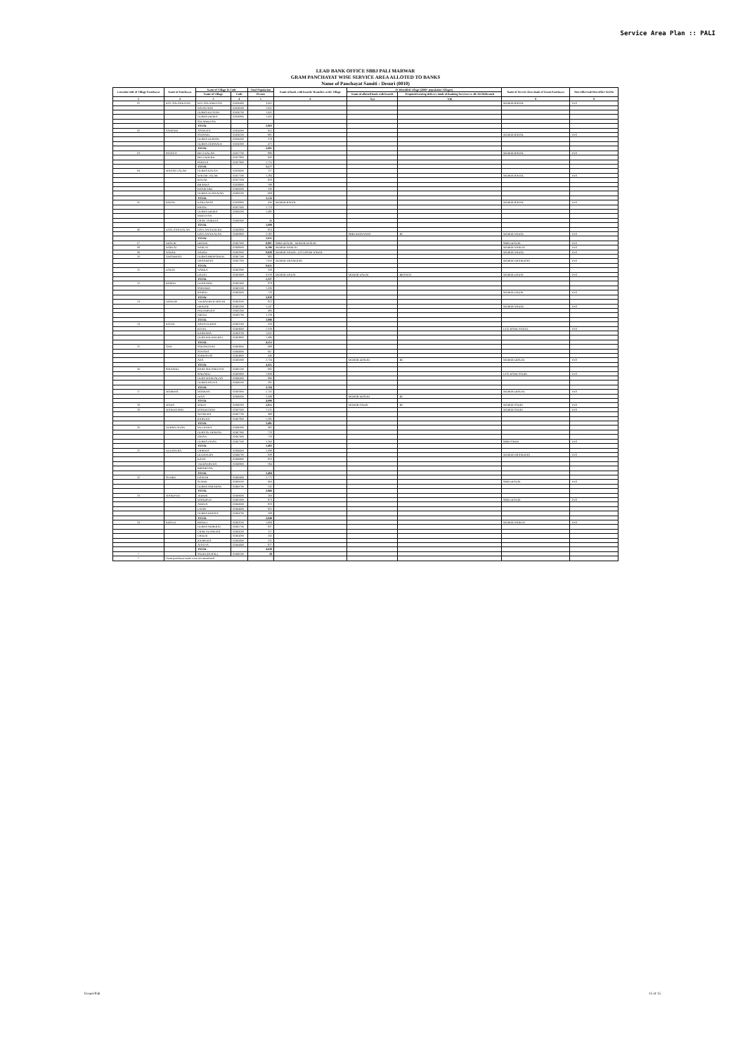Service Area Plan :: PALI
LEAD BANK OFFICE SBBJ PALI MARWAR
GRAM PANCHAYAT WISE SERVICE AREA ALLOTED TO BANKS
Name of Panchayat Samiti : Desuri (0010)
| Location code of Village Panchayat | Name of Panchayat | Name of Village & Code | | Total Population | Name of bank with branch/ Branches at the Village | FI Identified village (2000+ population Villages) | | Name of Service Area Bank of Gram Panchayat | Post office/sub Post office Yes/No |
| --- | --- | --- | --- | --- | --- | --- | --- | --- | --- |
| | | Name of Village | Code | Person | | Name of allotted bank with branch | Proposed/existing delivery mode of Banking Services i.e. BC/ATM/Branch | | |
| 1 | 2 | 3 | 4 | 5 | 6 | 7(a) | 7(b) | 8 | 9 |
| 01 | KOT SOLANKIYAN | KOT SOLANKIYAN | 02456400 | 3,001 | | | | MGBGB BAGOL | YES |
| | | NAYAGAON | 02456500 | 1,001 | | | | | |
| | | GURHA KITIYAN | 02456700 | 1,001 | | | | | |
| | | GURHA DEORA | 02456800 | 1,001 | | | | | |
| | | SOLANKIYAN | | | | | | | |
| | | TOTAL | | 2,803 | | | | | |
| 02 | SANSARI | ASAPURA | 02456000 | 955 | | | | | |
| | | SANSARI | 02456100 | 981 | | | | MGBGB BAGOL | YES |
| | | GURHA DURJAN | 02456200 | 278 | | | | | |
| | | GURHA GOPINATH | 02456300 | 471 | | | | | |
| | | TOTAL | | 2,685 | | | | | |
| 03 | PANOTA | BEVI KALAN | 02457700 | 880 | | | | MGBGB BAGOL | YES |
| | | BEVI KHURD | 02457800 | 942 | | | | | |
| | | PANOTA | 02457900 | 1,755 | | | | | |
| | | TOTAL | | 3,577 | | | | | |
| 04 | MAGAR TALAB | GURHA KALAN | 02456600 | 117 | | | | | |
| | | MAGAR TALAB | 02457100 | 1,284 | | | | MGBGB BAGOL | YES |
| | | KOLAR | 02457200 | 933 | | | | | |
| | | BHANKA | 02459900 | 198 | | | | | |
| | | KHARCHEE | 02460000 | 330 | | | | | |
| | | GURHA JETAWATAN | 02460100 | 669 | | | | | |
| | | TOTAL | | 3,532 | | | | | |
| 05 | BAGOL | KAKLAWAS | 02456900 | 456 | MGBGB BAGOL | | | MGBGB BAGOL | YES |
| | | BAGOL | 02457000 | 1,713 | | | | | |
| | | GURHA DEORA | 02460200 | 1,485 | | | | | |
| | | MERTIYAN | | | | | | | |
| | | CHAK VARDIYA | 02460300 | 46 | | | | | |
| | | TOTAL | | 3,699 | | | | | |
| 06 | DAYLANA KALAN | DAYLANA KHURD | 02460800 | 853 | | | | | |
| | | DAYLANA KALAN | 02460900 | 2,182 | | SBBJ KHINWARA | BC | MGBGB NADOL | YES |
| | | TOTAL | | 3,035 | | | | | |
| 07 | DESURI | DESURI | 02467000 | 8,897 | SBBJ DESURI , MGBGB DESURI | | | SBBJ DESURI | YES |
| 08 | NARLAI | NARLAI | 02468000 | 6,190 | MGBGB NARLAI | | | MGBGB NARLAI | YES |
| 09 | NADOL | NADOL | 02462000 | 9,828 | MGBGB NADOL, UCO BANK NADOL | | | MGBGB NADOL | YES |
| 10 | GHANERAO | GURHA BHOPSINGH | 02467100 | 985 | | | | | |
| | | GHANERAO | 02467200 | 7,650 | MGBGB GHANERAO | | | MGBGB GHANERAO | YES |
| | | TOTAL | | 8,635 | | | | | |
| 11 | DADAI | WARKA | 02463300 | 318 | | | | | |
| | | DADAI | 02463400 | 3,019 | MGBGB DADAI | MGBGB DADAI | BRANCH | MGBGB DADAI | YES |
| | | TOTAL | | 3,337 | | | | | |
| 12 | BAROD | UDARTHAL | 02465400 | 879 | | | | | |
| | | SARTHER | 02465500 | 1,326 | | | | | |
| | | BAROD | 02465600 | 733 | | | | MGBGB DADAI | YES |
| | | TOTAL | | 2,938 | | | | | |
| 13 | DHALOP | VEERAMPUR MATAJI | 02463500 | 852 | | | | | |
| | | DHALOP | 02465200 | 1,547 | | | | MGBGB NADOL | YES |
| | | PADAMPURA | 02465300 | 480 | | | | | |
| | | GIRALI | 02465700 | 1,119 | | | | | |
| | | TOTAL | | 3,998 | | | | | |
| 14 | KOTRI | NAWA GURHA | 02462100 | 316 | | | | | |
| | | KOTRI | 02463600 | 1,319 | | | | UCO BANK NADOL | YES |
| | | KARNAWA | 02463700 | 1,631 | | | | | |
| | | GURA PRITHWIRAJ | 02463800 | 1,086 | | | | | |
| | | TOTAL | | 4,351 | | | | | |
| 15 | ANA | SARANGWAS | 02463900 | 688 | | | | | |
| | | SONANA | 02464000 | 667 | | | | | |
| | | SOBHAWAS | 02464900 | 436 | | | | | |
| | | ANA | 02465000 | 2,724 | | MGBGB DESURI | BC | MGBGB DESURI | YES |
| | | TOTAL | | 4,415 | | | | | |
| 16 | SINDARLI | BARA SOLANKIYAN | 02465100 | 685 | | | | | |
| | | SINDARLI | 02465800 | 1,808 | | | | UCO BANK SADRI | YES |
| | | GURA MANGALIYA | 02466400 | 996 | | | | | |
| | | GURHA PATIYA | 02466500 | 295 | | | | | |
| | | TOTAL | | 3,784 | | | | | |
| 17 | MORKHA | MORKHA | 02465900 | 1,741 | | | | MGBGB DESURI | YES |
| | | JUNA | 02466000 | 2,349 | | MGBGB DESURI | BC | | |
| | | TOTAL | | 4,090 | | | | | |
| 18 | MADA | MADA | 02466200 | 2,855 | | MGBGB SADRI | BC | MGBGB SADRI | YES |
| 19 | MANDIGARH | MANDIGARH | 02467600 | 1,531 | | | | MGBGB SADRI | YES |
| | | ALSIPURA | 02467700 | 369 | | | | | |
| | | RAIPURA | 02467800 | 1,595 | | | | | |
| | | TOTAL | | 3,495 | | | | | |
| 20 | GURHA JATAN | MUTHANA | 02466300 | 492 | | | | | |
| | | GURA SUTHARAN | 02467300 | 723 | | | | | |
| | | JORAN | 02467400 | 720 | | | | | |
| | | GURHA JATAN | 02467500 | 1,560 | | | | SBBJ SADRI | YES |
| | | TOTAL | | 3,493 | | | | | |
| 21 | DUDAPURA | CHHORA | 02466600 | 1,099 | | | | | |
| | | DUDAPURA | 02466700 | 928 | | | | MGBGB GHANERAO | YES |
| | | KANA | 02466800 | 822 | | | | | |
| | | VEERAMPURA | 02466900 | 594 | | | | | |
| | | BIBARIYAN | | | | | | | |
| | | TOTAL | | 3,484 | | | | | |
| 22 | SUMER | GANTHI | 02460400 | 1,771 | | | | | |
| | | SUMER | 02460500 | 660 | | | | SBBJ DESURI | YES |
| | | GURHA ASKARAN | 02460700 | 535 | | | | | |
| | | TOTAL | | 2,966 | | | | | |
| 23 | MANDPUR | TEEKHI | 02460600 | 160 | | | | | |
| | | MANDPUR | 02461000 | 873 | | | | SBBJ DESURI | YES |
| | | ANEWA | 02464500 | 823 | | | | | |
| | | LAMPI | 02464600 | 925 | | | | | |
| | | GURHA KHOWA | 02464700 | 168 | | | | | |
| | | TOTAL | | 2,949 | | | | | |
| 24 | KESULI | KESULI | 02461100 | 1,684 | | | | MGBGB NARLAI | YES |
| | | GURHA AKHERAJ | 02461700 | 937 | | | | | |
| | | CHAK SUJAPURA | 02464100 | 117 | | | | | |
| | | CHELRI | 02464200 | 242 | | | | | |
| | | RAMPURA | 02464300 | 231 | | | | | |
| | | ATATIYA | 02464400 | 817 | | | | | |
| | | TOTAL | | 4,028 | | | | | |
| * | | SADRI (RURAL) | 02466100 | 38 | | | | | |
| * | Gram panchayat name were not mentioned | | | | | | | | |
Desuri/Pali 15 of 15